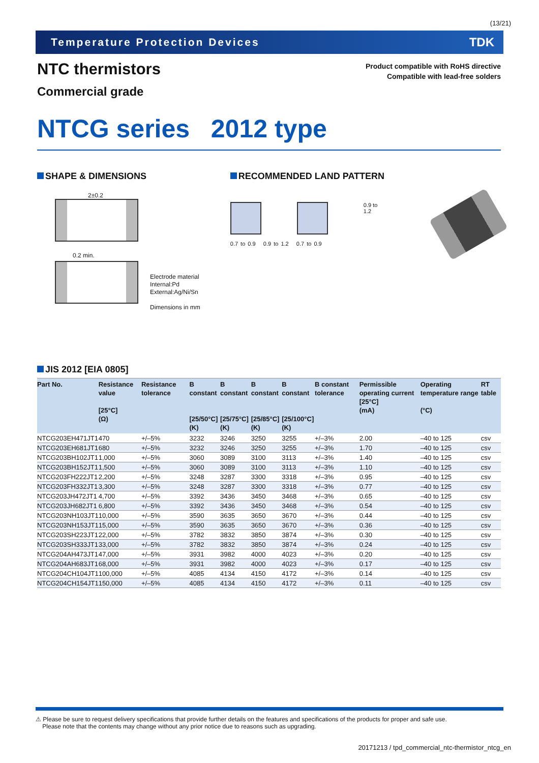(13/21)
Temperature Protection Devices TDK
NTC thermistors
Commercial grade
Product compatible with RoHS directive
Compatible with lead-free solders
NTCG series 2012 type
SHAPE & DIMENSIONS
2±0.2
0.2 min.
Electrode material
Internal:Pd
External:Ag/Ni/Sn
Dimensions in mm
1.25±0.2 0.7±0.2
RECOMMENDED LAND PATTERN
0.9 to 1.2
0.7 to 0.9 0.9 to 1.2 0.7 to 0.9
JIS 2012 [EIA 0805]
| Part No. | Resistance value [25°C] (Ω) | Resistance tolerance | B constant [25/50°C] (K) | B constant [25/75°C] (K) | B constant [25/85°C] (K) | B constant [25/100°C] (K) | B constant tolerance | Permissible operating current [25°C] (mA) | Operating temperature range (°C) | RT table |
| --- | --- | --- | --- | --- | --- | --- | --- | --- | --- | --- |
| NTCG203EH471JT1 | 470 | +/–5% | 3232 | 3246 | 3250 | 3255 | +/–3% | 2.00 | –40 to 125 | csv |
| NTCG203EH681JT1 | 680 | +/–5% | 3232 | 3246 | 3250 | 3255 | +/–3% | 1.70 | –40 to 125 | csv |
| NTCG203BH102JT1 | 1,000 | +/–5% | 3060 | 3089 | 3100 | 3113 | +/–3% | 1.40 | –40 to 125 | csv |
| NTCG203BH152JT1 | 1,500 | +/–5% | 3060 | 3089 | 3100 | 3113 | +/–3% | 1.10 | –40 to 125 | csv |
| NTCG203FH222JT1 | 2,200 | +/–5% | 3248 | 3287 | 3300 | 3318 | +/–3% | 0.95 | –40 to 125 | csv |
| NTCG203FH332JT1 | 3,300 | +/–5% | 3248 | 3287 | 3300 | 3318 | +/–3% | 0.77 | –40 to 125 | csv |
| NTCG203JH472JT1 | 4,700 | +/–5% | 3392 | 3436 | 3450 | 3468 | +/–3% | 0.65 | –40 to 125 | csv |
| NTCG203JH682JT1 | 6,800 | +/–5% | 3392 | 3436 | 3450 | 3468 | +/–3% | 0.54 | –40 to 125 | csv |
| NTCG203NH103JT1 | 10,000 | +/–5% | 3590 | 3635 | 3650 | 3670 | +/–3% | 0.44 | –40 to 125 | csv |
| NTCG203NH153JT1 | 15,000 | +/–5% | 3590 | 3635 | 3650 | 3670 | +/–3% | 0.36 | –40 to 125 | csv |
| NTCG203SH223JT1 | 22,000 | +/–5% | 3782 | 3832 | 3850 | 3874 | +/–3% | 0.30 | –40 to 125 | csv |
| NTCG203SH333JT1 | 33,000 | +/–5% | 3782 | 3832 | 3850 | 3874 | +/–3% | 0.24 | –40 to 125 | csv |
| NTCG204AH473JT1 | 47,000 | +/–5% | 3931 | 3982 | 4000 | 4023 | +/–3% | 0.20 | –40 to 125 | csv |
| NTCG204AH683JT1 | 68,000 | +/–5% | 3931 | 3982 | 4000 | 4023 | +/–3% | 0.17 | –40 to 125 | csv |
| NTCG204CH104JT1 | 100,000 | +/–5% | 4085 | 4134 | 4150 | 4172 | +/–3% | 0.14 | –40 to 125 | csv |
| NTCG204CH154JT1 | 150,000 | +/–5% | 4085 | 4134 | 4150 | 4172 | +/–3% | 0.11 | –40 to 125 | csv |
⚠ Please be sure to request delivery specifications that provide further details on the features and specifications of the products for proper and safe use.
Please note that the contents may change without any prior notice due to reasons such as upgrading.
20171213 / tpd_commercial_ntc-thermistor_ntcg_en